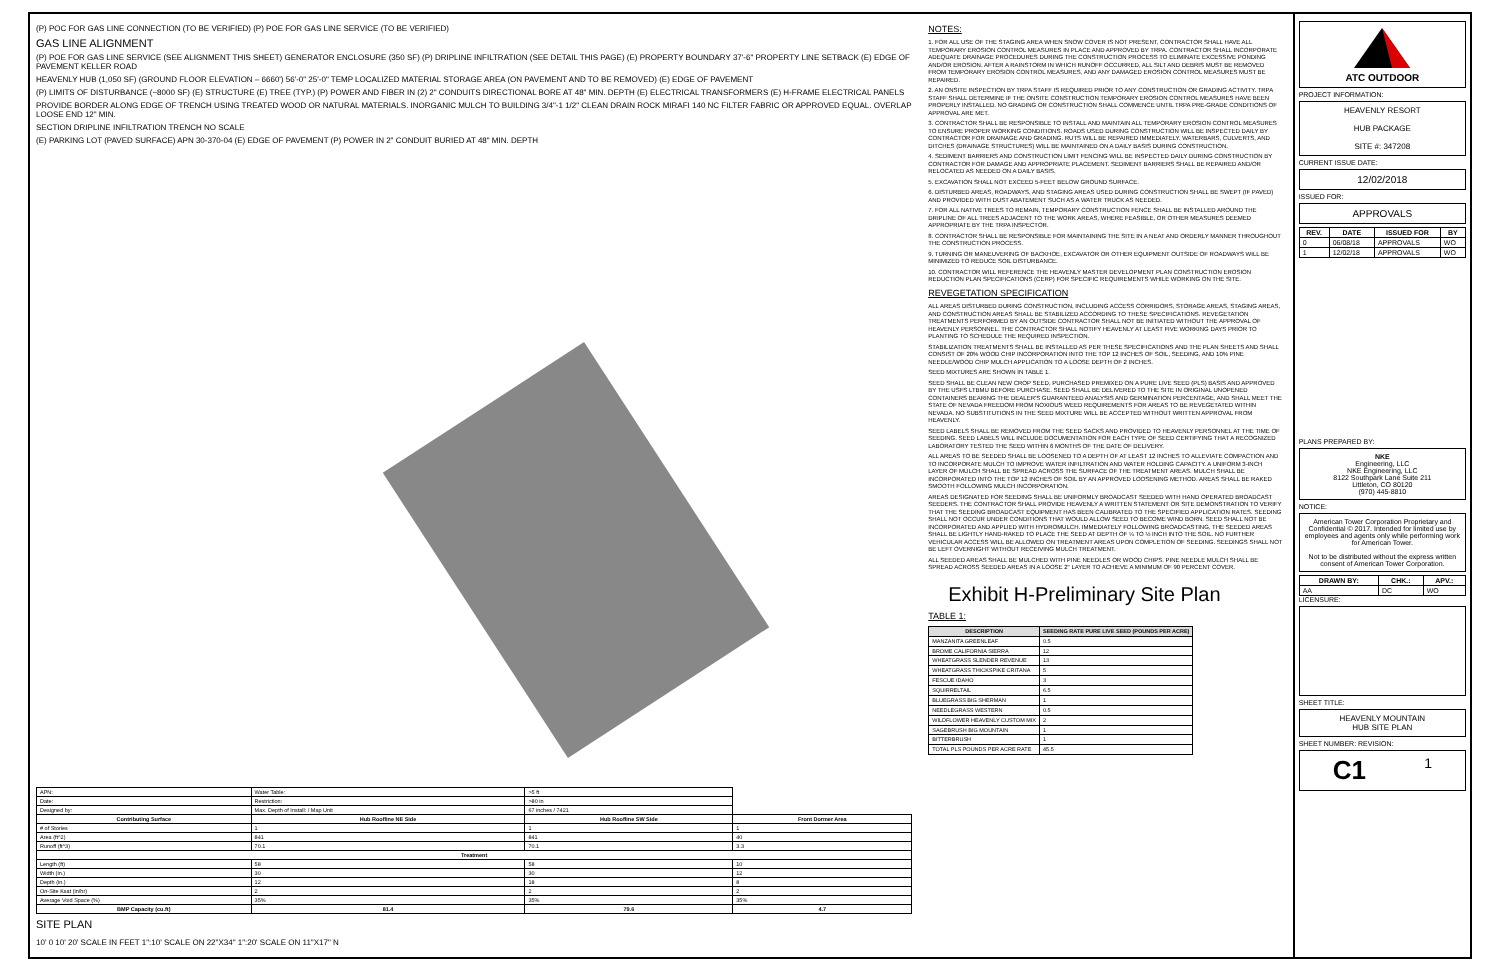(P) POC FOR GAS LINE CONNECTION (TO BE VERIFIED) (P) POE FOR GAS LINE SERVICE (TO BE VERIFIED)
GAS LINE ALIGNMENT
(P) POE FOR GAS LINE SERVICE (SEE ALIGNMENT THIS SHEET) GENERATOR ENCLOSURE (350 SF) (P) DRIPLINE INFILTRATION (SEE DETAIL THIS PAGE) (E) PROPERTY BOUNDARY 37'-6" PROPERTY LINE SETBACK (E) EDGE OF PAVEMENT KELLER ROAD
HEAVENLY HUB (1,050 SF) (GROUND FLOOR ELEVATION – 6660') 56'-0" 25'-0" TEMP LOCALIZED MATERIAL STORAGE AREA (ON PAVEMENT AND TO BE REMOVED) (E) EDGE OF PAVEMENT
(P) LIMITS OF DISTURBANCE (~8000 SF) (E) STRUCTURE (E) TREE (TYP.) (P) POWER AND FIBER IN (2) 2" CONDUITS DIRECTIONAL BORE AT 48" MIN. DEPTH (E) ELECTRICAL TRANSFORMERS (E) H-FRAME ELECTRICAL PANELS
PROVIDE BORDER ALONG EDGE OF TRENCH USING TREATED WOOD OR NATURAL MATERIALS. INORGANIC MULCH TO BUILDING 3/4"-1 1/2" CLEAN DRAIN ROCK MIRAFI 140 NC FILTER FABRIC OR APPROVED EQUAL. OVERLAP LOOSE END 12" MIN.
SECTION DRIPLINE INFILTRATION TRENCH NO SCALE
(E) PARKING LOT (PAVED SURFACE) APN 30-370-04 (E) EDGE OF PAVEMENT (P) POWER IN 2" CONDUIT BURIED AT 48" MIN. DEPTH
| APN: | Water Table: | >5 ft | |
| Date: | Restriction: | >80 in | |
| Designed by: | Max. Depth of Install: / Map Unit | 67 inches / 7421 | |
| Contributing Surface | Hub Roofline NE Side | Hub Roofline SW Side | Front Dormer Area |
| # of Stories | 1 | 1 | 1 |
| Area (ft^2) | 841 | 841 | 40 |
| Runoff (ft^3) | 70.1 | 70.1 | 3.3 |
| Treatment | | | |
| Length (ft) | 58 | 58 | 10 |
| Width (in.) | 30 | 30 | 12 |
| Depth (in.) | 12 | 18 | 8 |
| On-Site Ksat (in/hr) | 2 | 2 | 2 |
| Average Void Space (%) | 35% | 35% | 35% |
| BMP Capacity (cu.ft) | 81.4 | 79.6 | 4.7 |
SITE PLAN
10' 0 10' 20' SCALE IN FEET 1":10' SCALE ON 22"X34" 1":20' SCALE ON 11"X17" N
NOTES:
1. FOR ALL USE OF THE STAGING AREA WHEN SNOW COVER IS NOT PRESENT, CONTRACTOR SHALL HAVE ALL TEMPORARY EROSION CONTROL MEASURES IN PLACE AND APPROVED BY TRPA. CONTRACTOR SHALL INCORPORATE ADEQUATE DRAINAGE PROCEDURES DURING THE CONSTRUCTION PROCESS TO ELIMINATE EXCESSIVE PONDING AND/OR EROSION. AFTER A RAINSTORM IN WHICH RUNOFF OCCURRED, ALL SILT AND DEBRIS MUST BE REMOVED FROM TEMPORARY EROSION CONTROL MEASURES, AND ANY DAMAGED EROSION CONTROL MEASURES MUST BE REPAIRED.
2. AN ONSITE INSPECTION BY TRPA STAFF IS REQUIRED PRIOR TO ANY CONSTRUCTION OR GRADING ACTIVITY. TRPA STAFF SHALL DETERMINE IF THE ONSITE CONSTRUCTION TEMPORARY EROSION CONTROL MEASURES HAVE BEEN PROPERLY INSTALLED. NO GRADING OR CONSTRUCTION SHALL COMMENCE UNTIL TRPA PRE-GRADE CONDITIONS OF APPROVAL ARE MET.
3. CONTRACTOR SHALL BE RESPONSIBLE TO INSTALL AND MAINTAIN ALL TEMPORARY EROSION CONTROL MEASURES TO ENSURE PROPER WORKING CONDITIONS. ROADS USED DURING CONSTRUCTION WILL BE INSPECTED DAILY BY CONTRACTOR FOR DRAINAGE AND GRADING. RUTS WILL BE REPAIRED IMMEDIATELY. WATERBARS, CULVERTS, AND DITCHES (DRAINAGE STRUCTURES) WILL BE MAINTAINED ON A DAILY BASIS DURING CONSTRUCTION.
4. SEDIMENT BARRIERS AND CONSTRUCTION LIMIT FENCING WILL BE INSPECTED DAILY DURING CONSTRUCTION BY CONTRACTOR FOR DAMAGE AND APPROPRIATE PLACEMENT. SEDIMENT BARRIERS SHALL BE REPAIRED AND/OR RELOCATED AS NEEDED ON A DAILY BASIS.
5. EXCAVATION SHALL NOT EXCEED 5-FEET BELOW GROUND SURFACE.
6. DISTURBED AREAS, ROADWAYS, AND STAGING AREAS USED DURING CONSTRUCTION SHALL BE SWEPT (IF PAVED) AND PROVIDED WITH DUST ABATEMENT SUCH AS A WATER TRUCK AS NEEDED.
7. FOR ALL NATIVE TREES TO REMAIN, TEMPORARY CONSTRUCTION FENCE SHALL BE INSTALLED AROUND THE DRIPLINE OF ALL TREES ADJACENT TO THE WORK AREAS, WHERE FEASIBLE, OR OTHER MEASURES DEEMED APPROPRIATE BY THE TRPA INSPECTOR.
8. CONTRACTOR SHALL BE RESPONSIBLE FOR MAINTAINING THE SITE IN A NEAT AND ORDERLY MANNER THROUGHOUT THE CONSTRUCTION PROCESS.
9. TURNING OR MANEUVERING OF BACKHOE, EXCAVATOR OR OTHER EQUIPMENT OUTSIDE OF ROADWAYS WILL BE MINIMIZED TO REDUCE SOIL DISTURBANCE.
10. CONTRACTOR WILL REFERENCE THE HEAVENLY MASTER DEVELOPMENT PLAN CONSTRUCTION EROSION REDUCTION PLAN SPECIFICATIONS (CERP) FOR SPECIFIC REQUIREMENTS WHILE WORKING ON THE SITE.
REVEGETATION SPECIFICATION
ALL AREAS DISTURBED DURING CONSTRUCTION, INCLUDING ACCESS CORRIDORS, STORAGE AREAS, STAGING AREAS, AND CONSTRUCTION AREAS SHALL BE STABILIZED ACCORDING TO THESE SPECIFICATIONS. REVEGETATION TREATMENTS PERFORMED BY AN OUTSIDE CONTRACTOR SHALL NOT BE INITIATED WITHOUT THE APPROVAL OF HEAVENLY PERSONNEL. THE CONTRACTOR SHALL NOTIFY HEAVENLY AT LEAST FIVE WORKING DAYS PRIOR TO PLANTING TO SCHEDULE THE REQUIRED INSPECTION.
STABILIZATION TREATMENTS SHALL BE INSTALLED AS PER THESE SPECIFICATIONS AND THE PLAN SHEETS AND SHALL CONSIST OF 20% WOOD CHIP INCORPORATION INTO THE TOP 12 INCHES OF SOIL, SEEDING, AND 10% PINE NEEDLE/WOOD CHIP MULCH APPLICATION TO A LOOSE DEPTH OF 2 INCHES.
SEED MIXTURES ARE SHOWN IN TABLE 1.
SEED SHALL BE CLEAN NEW CROP SEED, PURCHASED PREMIXED ON A PURE LIVE SEED (PLS) BASIS AND APPROVED BY THE USFS LTBMU BEFORE PURCHASE. SEED SHALL BE DELIVERED TO THE SITE IN ORIGINAL UNOPENED CONTAINERS BEARING THE DEALER'S GUARANTEED ANALYSIS AND GERMINATION PERCENTAGE, AND SHALL MEET THE STATE OF NEVADA FREEDOM FROM NOXIOUS WEED REQUIREMENTS FOR AREAS TO BE REVEGETATED WITHIN NEVADA. NO SUBSTITUTIONS IN THE SEED MIXTURE WILL BE ACCEPTED WITHOUT WRITTEN APPROVAL FROM HEAVENLY.
SEED LABELS SHALL BE REMOVED FROM THE SEED SACKS AND PROVIDED TO HEAVENLY PERSONNEL AT THE TIME OF SEEDING. SEED LABELS WILL INCLUDE DOCUMENTATION FOR EACH TYPE OF SEED CERTIFYING THAT A RECOGNIZED LABORATORY TESTED THE SEED WITHIN 6 MONTHS OF THE DATE OF DELIVERY.
ALL AREAS TO BE SEEDED SHALL BE LOOSENED TO A DEPTH OF AT LEAST 12 INCHES TO ALLEVIATE COMPACTION AND TO INCORPORATE MULCH TO IMPROVE WATER INFILTRATION AND WATER HOLDING CAPACITY. A UNIFORM 3-INCH LAYER OF MULCH SHALL BE SPREAD ACROSS THE SURFACE OF THE TREATMENT AREAS. MULCH SHALL BE INCORPORATED INTO THE TOP 12 INCHES OF SOIL BY AN APPROVED LOOSENING METHOD. AREAS SHALL BE RAKED SMOOTH FOLLOWING MULCH INCORPORATION.
AREAS DESIGNATED FOR SEEDING SHALL BE UNIFORMLY BROADCAST SEEDED WITH HAND OPERATED BROADCAST SEEDERS. THE CONTRACTOR SHALL PROVIDE HEAVENLY A WRITTEN STATEMENT OR SITE DEMONSTRATION TO VERIFY THAT THE SEEDING BROADCAST EQUIPMENT HAS BEEN CALIBRATED TO THE SPECIFIED APPLICATION RATES. SEEDING SHALL NOT OCCUR UNDER CONDITIONS THAT WOULD ALLOW SEED TO BECOME WIND BORN. SEED SHALL NOT BE INCORPORATED AND APPLIED WITH HYDROMULCH. IMMEDIATELY FOLLOWING BROADCASTING, THE SEEDED AREAS SHALL BE LIGHTLY HAND-RAKED TO PLACE THE SEED AT DEPTH OF ¼ TO ½ INCH INTO THE SOIL. NO FURTHER VEHICULAR ACCESS WILL BE ALLOWED ON TREATMENT AREAS UPON COMPLETION OF SEEDING. SEEDINGS SHALL NOT BE LEFT OVERNIGHT WITHOUT RECEIVING MULCH TREATMENT.
ALL SEEDED AREAS SHALL BE MULCHED WITH PINE NEEDLES OR WOOD CHIPS. PINE NEEDLE MULCH SHALL BE SPREAD ACROSS SEEDED AREAS IN A LOOSE 2" LAYER TO ACHIEVE A MINIMUM OF 90 PERCENT COVER.
Exhibit H-Preliminary Site Plan
TABLE 1:
| DESCRIPTION | SEEDING RATE PURE LIVE SEED (POUNDS PER ACRE) |
| --- | --- |
| MANZANITA GREENLEAF | 0.5 |
| BROME CALIFORNIA SIERRA | 12 |
| WHEATGRASS SLENDER REVENUE | 13 |
| WHEATGRASS THICKSPIKE CRITANA | 5 |
| FESCUE IDAHO | 3 |
| SQUIRRELTAIL | 6.5 |
| BLUEGRASS BIG SHERMAN | 1 |
| NEEDLEGRASS WESTERN | 0.5 |
| WILDFLOWER HEAVENLY CUSTOM MIX | 2 |
| SAGEBRUSH BIG MOUNTAIN | 1 |
| BITTERBRUSH | 1 |
| TOTAL PLS POUNDS PER ACRE RATE | 45.5 |
ATC OUTDOOR
PROJECT INFORMATION:
HEAVENLY RESORT
HUB PACKAGE
SITE #: 347208
CURRENT ISSUE DATE:
12/02/2018
ISSUED FOR:
APPROVALS
| REV. | DATE | ISSUED FOR | BY |
| --- | --- | --- | --- |
| 0 | 06/08/18 | APPROVALS | WO |
| 1 | 12/02/18 | APPROVALS | WO |
PLANS PREPARED BY:
NKE
Engineering, LLC
NKE Engineering, LLC
8122 Southpark Lane Suite 211
Littleton, CO 80120
(970) 445-8810
NOTICE:
American Tower Corporation Proprietary and Confidential © 2017. Intended for limited use by employees and agents only while performing work for American Tower.
Not to be distributed without the express written consent of American Tower Corporation.
| DRAWN BY: | CHK.: | APV.: |
| --- | --- | --- |
| AA | DC | WO |
LICENSURE:
SHEET TITLE:
HEAVENLY MOUNTAIN
HUB SITE PLAN
SHEET NUMBER: REVISION:
C1 1